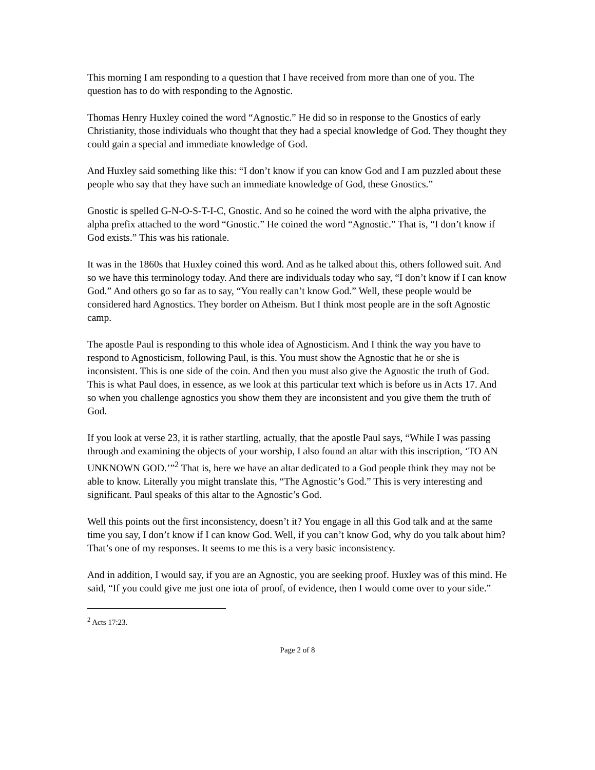This morning I am responding to a question that I have received from more than one of you. The question has to do with responding to the Agnostic.
Thomas Henry Huxley coined the word “Agnostic.” He did so in response to the Gnostics of early Christianity, those individuals who thought that they had a special knowledge of God. They thought they could gain a special and immediate knowledge of God.
And Huxley said something like this: “I don’t know if you can know God and I am puzzled about these people who say that they have such an immediate knowledge of God, these Gnostics.”
Gnostic is spelled G-N-O-S-T-I-C, Gnostic. And so he coined the word with the alpha privative, the alpha prefix attached to the word “Gnostic.” He coined the word “Agnostic.” That is, “I don’t know if God exists.” This was his rationale.
It was in the 1860s that Huxley coined this word. And as he talked about this, others followed suit. And so we have this terminology today. And there are individuals today who say, “I don’t know if I can know God.” And others go so far as to say, “You really can’t know God.” Well, these people would be considered hard Agnostics. They border on Atheism. But I think most people are in the soft Agnostic camp.
The apostle Paul is responding to this whole idea of Agnosticism. And I think the way you have to respond to Agnosticism, following Paul, is this. You must show the Agnostic that he or she is inconsistent. This is one side of the coin. And then you must also give the Agnostic the truth of God. This is what Paul does, in essence, as we look at this particular text which is before us in Acts 17. And so when you challenge agnostics you show them they are inconsistent and you give them the truth of God.
If you look at verse 23, it is rather startling, actually, that the apostle Paul says, “While I was passing through and examining the objects of your worship, I also found an altar with this inscription, ‘TO AN UNKNOWN GOD.’”<sup>2</sup> That is, here we have an altar dedicated to a God people think they may not be able to know. Literally you might translate this, “The Agnostic’s God.” This is very interesting and significant. Paul speaks of this altar to the Agnostic’s God.
Well this points out the first inconsistency, doesn’t it? You engage in all this God talk and at the same time you say, I don’t know if I can know God. Well, if you can’t know God, why do you talk about him? That’s one of my responses. It seems to me this is a very basic inconsistency.
And in addition, I would say, if you are an Agnostic, you are seeking proof. Huxley was of this mind. He said, “If you could give me just one iota of proof, of evidence, then I would come over to your side.”
<sup>2</sup> Acts 17:23.
Page 2 of 8